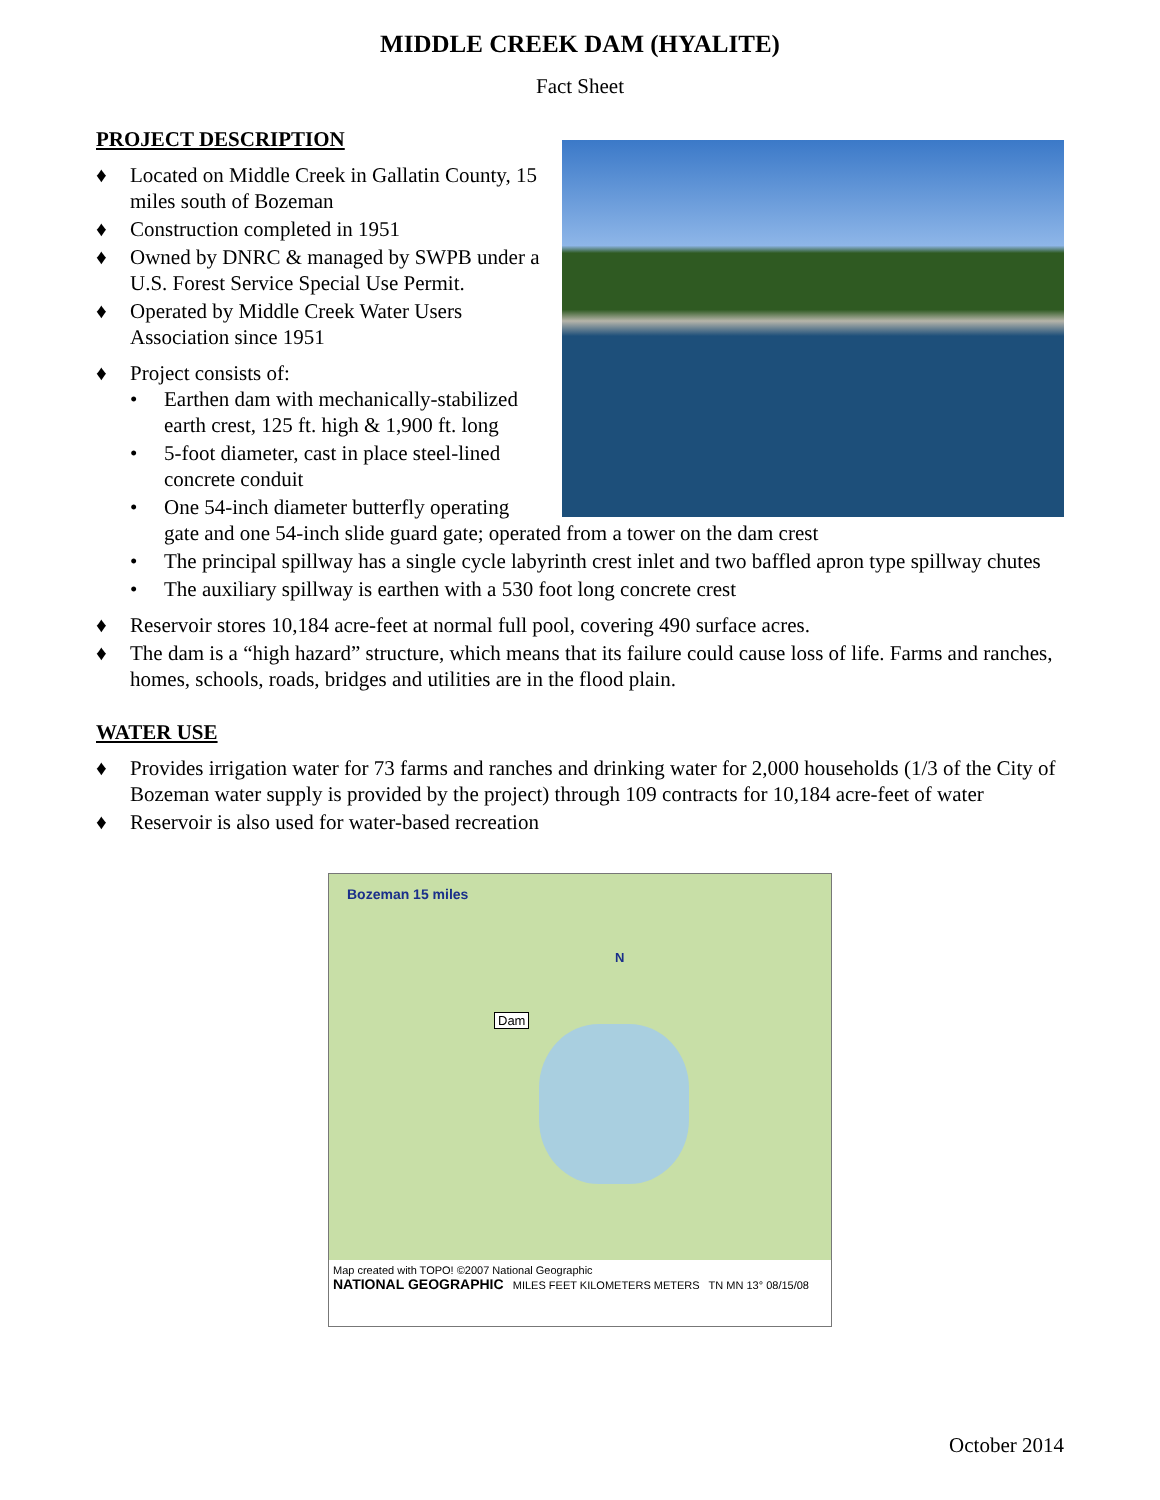MIDDLE CREEK DAM (HYALITE)
Fact Sheet
PROJECT DESCRIPTION
♦ Located on Middle Creek in Gallatin County, 15 miles south of Bozeman
♦ Construction completed in 1951
♦ Owned by DNRC & managed by SWPB under a U.S. Forest Service Special Use Permit.
♦ Operated by Middle Creek Water Users Association since 1951
♦ Project consists of:
• Earthen dam with mechanically-stabilized earth crest, 125 ft. high & 1,900 ft. long
• 5-foot diameter, cast in place steel-lined concrete conduit
• One 54-inch diameter butterfly operating gate and one 54-inch slide guard gate; operated from a tower on the dam crest
• The principal spillway has a single cycle labyrinth crest inlet and two baffled apron type spillway chutes
• The auxiliary spillway is earthen with a 530 foot long concrete crest
♦ Reservoir stores 10,184 acre-feet at normal full pool, covering 490 surface acres.
♦ The dam is a “high hazard” structure, which means that its failure could cause loss of life. Farms and ranches, homes, schools, roads, bridges and utilities are in the flood plain.
WATER USE
♦ Provides irrigation water for 73 farms and ranches and drinking water for 2,000 households (1/3 of the City of Bozeman water supply is provided by the project) through 109 contracts for 10,184 acre-feet of water
♦ Reservoir is also used for water-based recreation
Bozeman 15 miles
Dam
N
Map created with TOPO! ©2007 National Geographic
NATIONAL GEOGRAPHIC MILES FEET KILOMETERS METERS TN MN 13° 08/15/08
October 2014